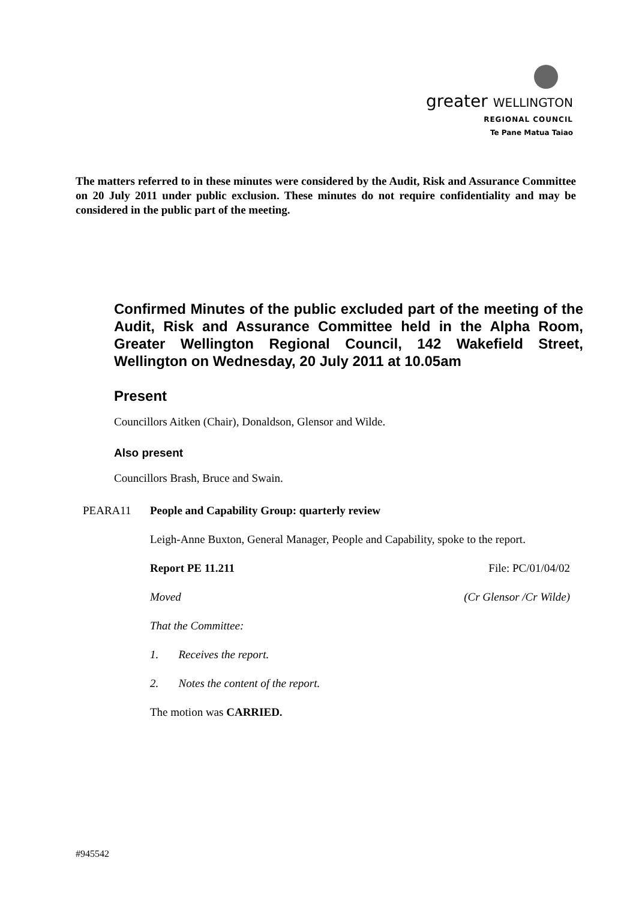greater WELLINGTON
REGIONAL COUNCIL
Te Pane Matua Taiao
The matters referred to in these minutes were considered by the Audit, Risk and Assurance Committee on 20 July 2011 under public exclusion. These minutes do not require confidentiality and may be considered in the public part of the meeting.
Confirmed Minutes of the public excluded part of the meeting of the Audit, Risk and Assurance Committee held in the Alpha Room, Greater Wellington Regional Council, 142 Wakefield Street, Wellington on Wednesday, 20 July 2011 at 10.05am
Present
Councillors Aitken (Chair), Donaldson, Glensor and Wilde.
Also present
Councillors Brash, Bruce and Swain.
PEARA11 People and Capability Group: quarterly review
Leigh-Anne Buxton, General Manager, People and Capability, spoke to the report.
Report PE 11.211 File: PC/01/04/02
Moved (Cr Glensor /Cr Wilde)
That the Committee:
1. Receives the report.
2. Notes the content of the report.
The motion was CARRIED.
#945542